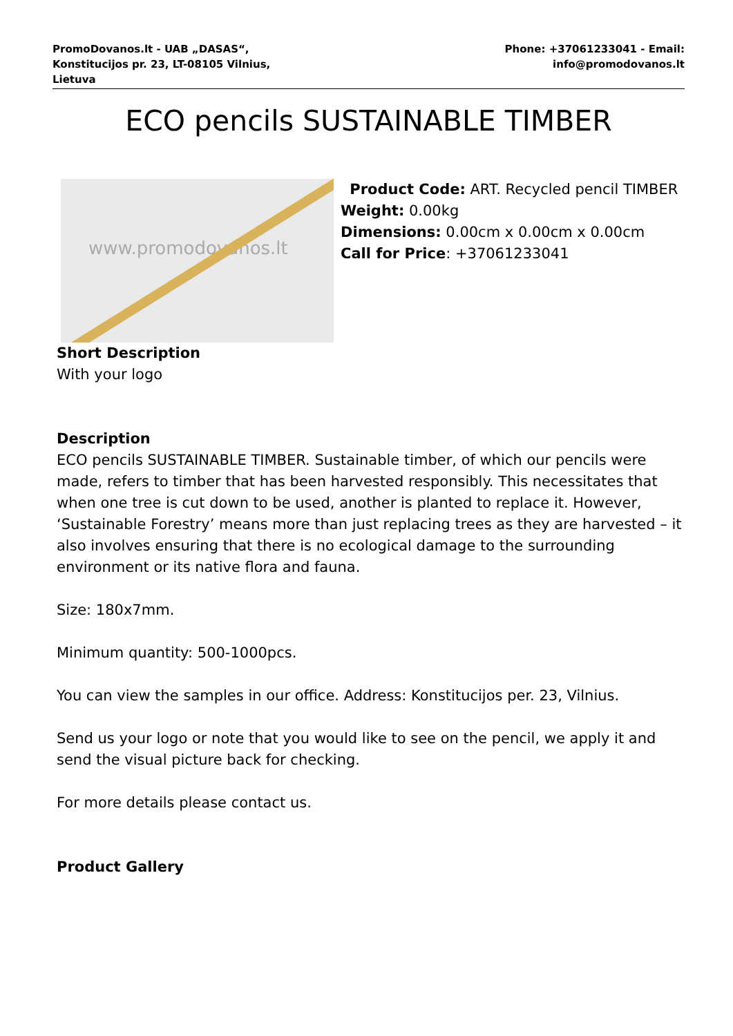PromoDovanos.lt - UAB „DASAS“,
Konstitucijos pr. 23, LT-08105 Vilnius,
Lietuva
Phone: +37061233041 - Email:
info@promodovanos.lt
ECO pencils SUSTAINABLE TIMBER
www.promodovanos.lt
Product Code: ART. Recycled pencil TIMBER
Weight: 0.00kg
Dimensions: 0.00cm x 0.00cm x 0.00cm
Call for Price: +37061233041
Short Description
With your logo
Description
ECO pencils SUSTAINABLE TIMBER. Sustainable timber, of which our pencils were made, refers to timber that has been harvested responsibly. This necessitates that when one tree is cut down to be used, another is planted to replace it. However, ‘Sustainable Forestry’ means more than just replacing trees as they are harvested – it also involves ensuring that there is no ecological damage to the surrounding environment or its native flora and fauna.
Size: 180x7mm.
Minimum quantity: 500-1000pcs.
You can view the samples in our office. Address: Konstitucijos per. 23, Vilnius.
Send us your logo or note that you would like to see on the pencil, we apply it and send the visual picture back for checking.
For more details please contact us.
Product Gallery